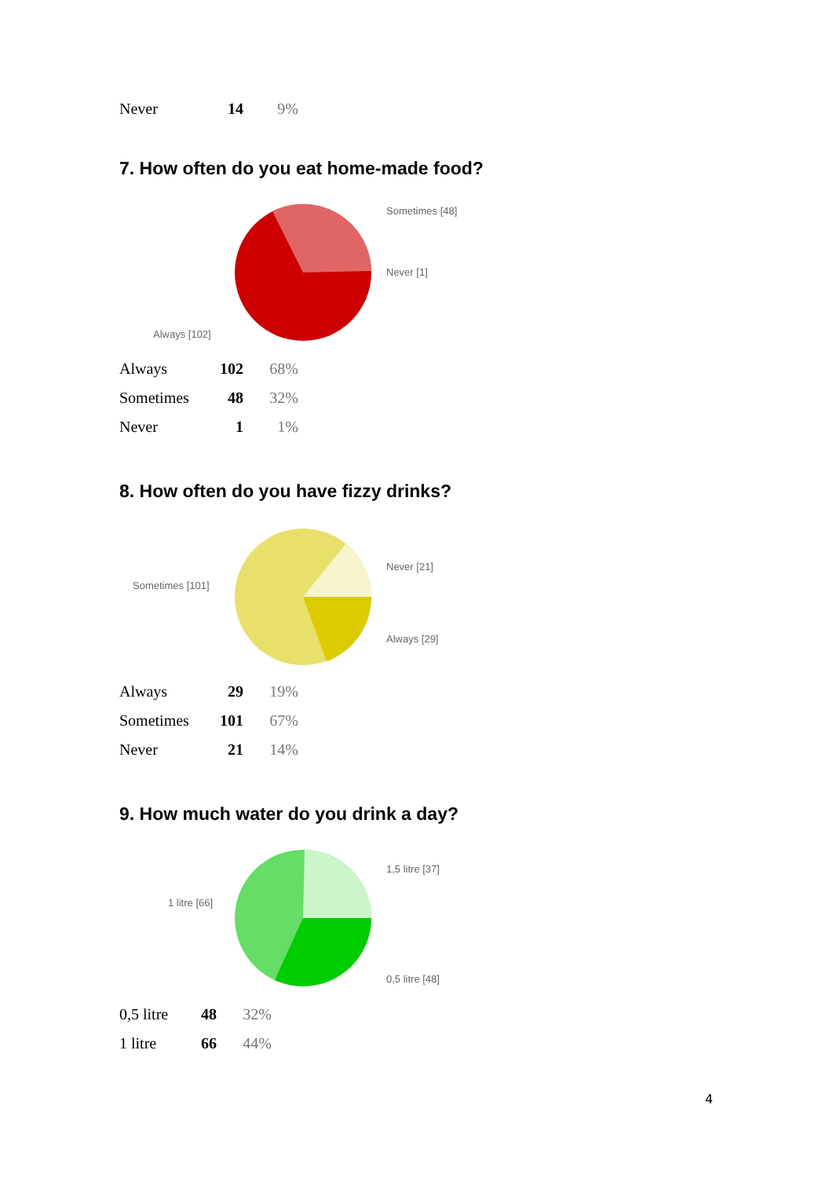| Never | 14 | 9% |
7. How often do you eat home-made food?
Sometimes [48]
Never [1]
Always [102]
| Always | 102 | 68% |
| Sometimes | 48 | 32% |
| Never | 1 | 1% |
8. How often do you have fizzy drinks?
Never [21]
Always [29]
Sometimes [101]
| Always | 29 | 19% |
| Sometimes | 101 | 67% |
| Never | 21 | 14% |
9. How much water do you drink a day?
1,5 litre [37]
0,5 litre [48]
1 litre [66]
| 0,5 litre | 48 | 32% |
| 1 litre | 66 | 44% |
4